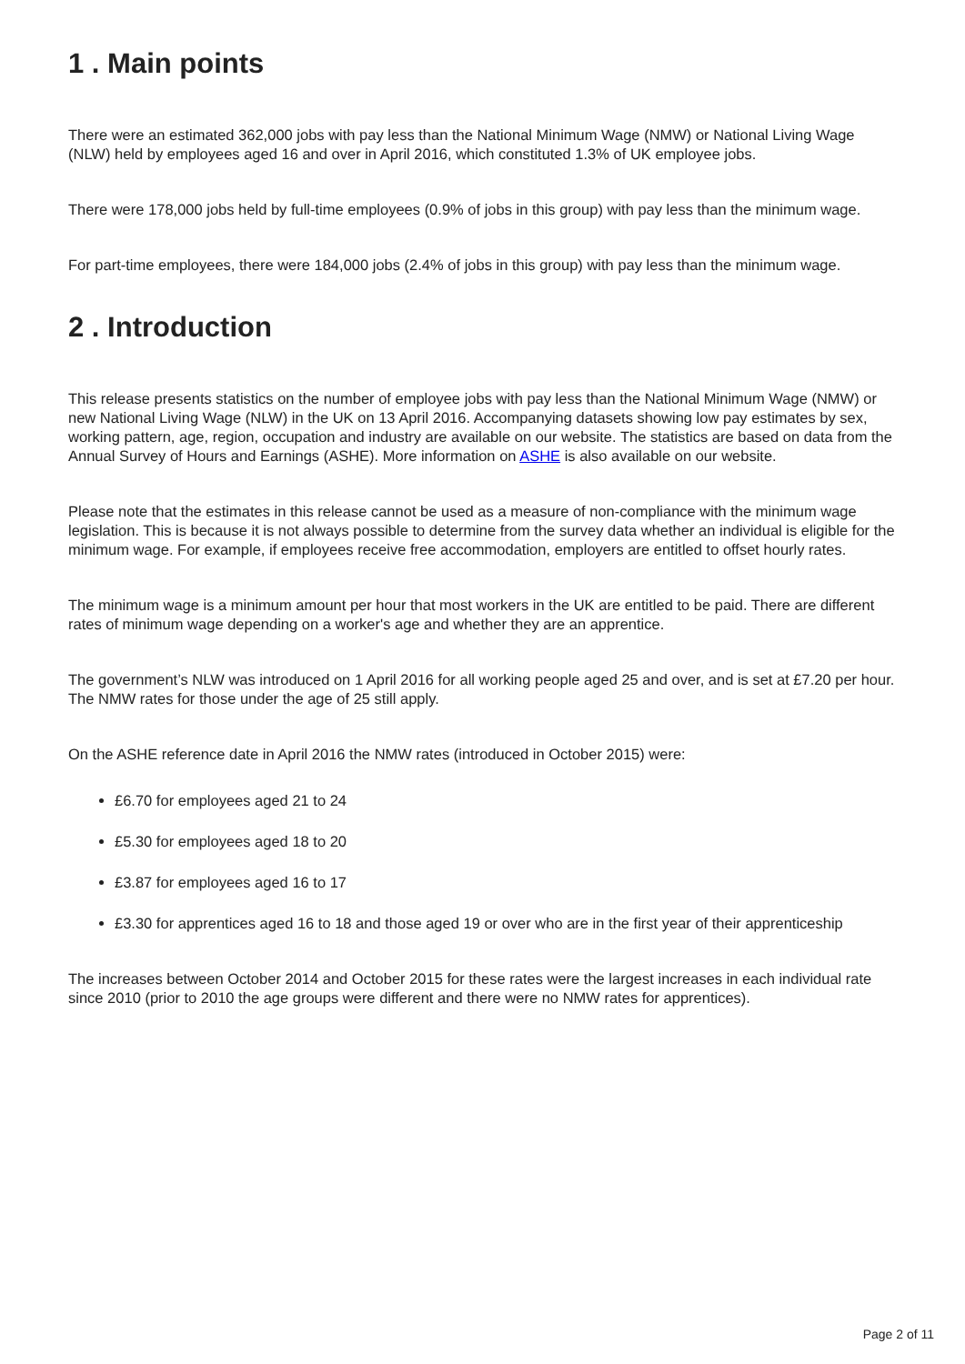1 . Main points
There were an estimated 362,000 jobs with pay less than the National Minimum Wage (NMW) or National Living Wage (NLW) held by employees aged 16 and over in April 2016, which constituted 1.3% of UK employee jobs.
There were 178,000 jobs held by full-time employees (0.9% of jobs in this group) with pay less than the minimum wage.
For part-time employees, there were 184,000 jobs (2.4% of jobs in this group) with pay less than the minimum wage.
2 . Introduction
This release presents statistics on the number of employee jobs with pay less than the National Minimum Wage (NMW) or new National Living Wage (NLW) in the UK on 13 April 2016. Accompanying datasets showing low pay estimates by sex, working pattern, age, region, occupation and industry are available on our website. The statistics are based on data from the Annual Survey of Hours and Earnings (ASHE). More information on ASHE is also available on our website.
Please note that the estimates in this release cannot be used as a measure of non-compliance with the minimum wage legislation. This is because it is not always possible to determine from the survey data whether an individual is eligible for the minimum wage. For example, if employees receive free accommodation, employers are entitled to offset hourly rates.
The minimum wage is a minimum amount per hour that most workers in the UK are entitled to be paid. There are different rates of minimum wage depending on a worker's age and whether they are an apprentice.
The government’s NLW was introduced on 1 April 2016 for all working people aged 25 and over, and is set at £7.20 per hour. The NMW rates for those under the age of 25 still apply.
On the ASHE reference date in April 2016 the NMW rates (introduced in October 2015) were:
£6.70 for employees aged 21 to 24
£5.30 for employees aged 18 to 20
£3.87 for employees aged 16 to 17
£3.30 for apprentices aged 16 to 18 and those aged 19 or over who are in the first year of their apprenticeship
The increases between October 2014 and October 2015 for these rates were the largest increases in each individual rate since 2010 (prior to 2010 the age groups were different and there were no NMW rates for apprentices).
Page 2 of 11